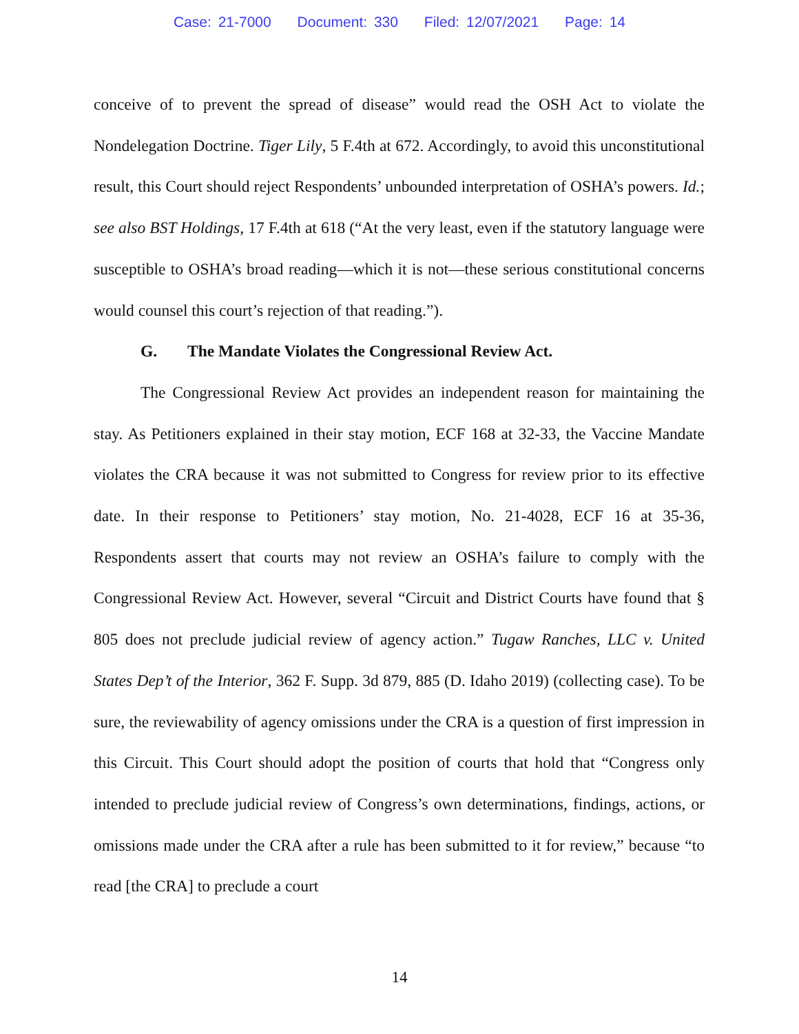Case: 21-7000 Document: 330 Filed: 12/07/2021 Page: 14
conceive of to prevent the spread of disease” would read the OSH Act to violate the Nondelegation Doctrine. Tiger Lily, 5 F.4th at 672. Accordingly, to avoid this unconstitutional result, this Court should reject Respondents’ unbounded interpretation of OSHA’s powers. Id.; see also BST Holdings, 17 F.4th at 618 (“At the very least, even if the statutory language were susceptible to OSHA’s broad reading—which it is not—these serious constitutional concerns would counsel this court’s rejection of that reading.”).
G. The Mandate Violates the Congressional Review Act.
The Congressional Review Act provides an independent reason for maintaining the stay. As Petitioners explained in their stay motion, ECF 168 at 32-33, the Vaccine Mandate violates the CRA because it was not submitted to Congress for review prior to its effective date. In their response to Petitioners’ stay motion, No. 21-4028, ECF 16 at 35-36, Respondents assert that courts may not review an OSHA’s failure to comply with the Congressional Review Act. However, several “Circuit and District Courts have found that § 805 does not preclude judicial review of agency action.” Tugaw Ranches, LLC v. United States Dep’t of the Interior, 362 F. Supp. 3d 879, 885 (D. Idaho 2019) (collecting case). To be sure, the reviewability of agency omissions under the CRA is a question of first impression in this Circuit. This Court should adopt the position of courts that hold that “Congress only intended to preclude judicial review of Congress’s own determinations, findings, actions, or omissions made under the CRA after a rule has been submitted to it for review,” because “to read [the CRA] to preclude a court
14